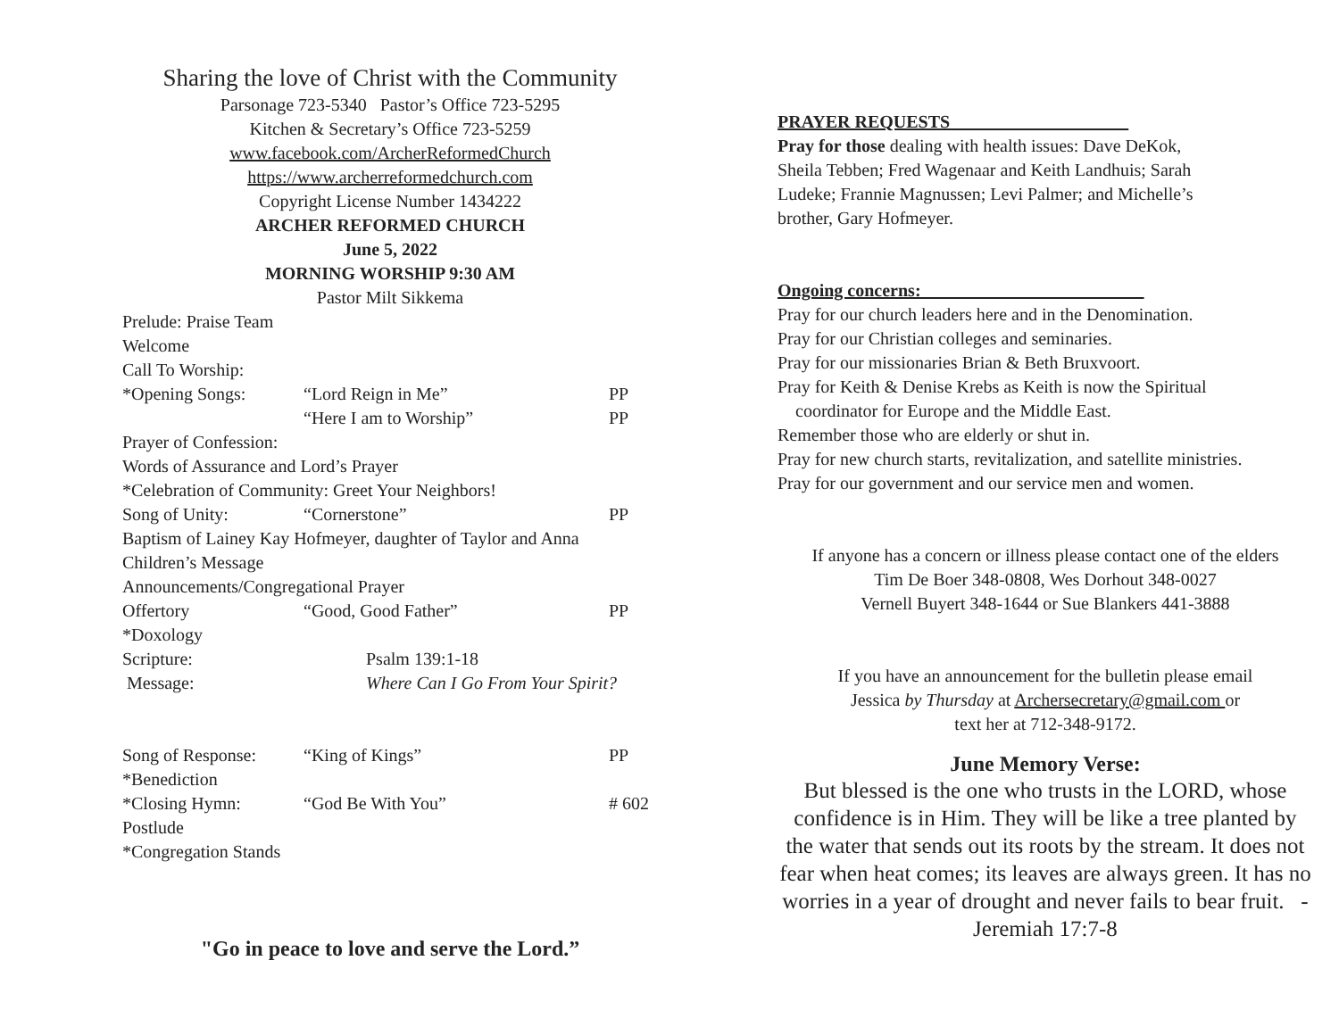Sharing the love of Christ with the Community
Parsonage 723-5340 Pastor’s Office 723-5295
Kitchen & Secretary’s Office 723-5259
www.facebook.com/ArcherReformedChurch
https://www.archerreformedchurch.com
Copyright License Number 1434222
ARCHER REFORMED CHURCH
June 5, 2022
MORNING WORSHIP 9:30 AM
Pastor Milt Sikkema
Prelude: Praise Team
Welcome
Call To Worship:
*Opening Songs: “Lord Reign in Me” PP
“Here I am to Worship” PP
Prayer of Confession:
Words of Assurance and Lord’s Prayer
*Celebration of Community: Greet Your Neighbors!
Song of Unity: “Cornerstone” PP
Baptism of Lainey Kay Hofmeyer, daughter of Taylor and Anna
Children’s Message
Announcements/Congregational Prayer
Offertory “Good, Good Father” PP
*Doxology
Scripture: Psalm 139:1-18
Message: Where Can I Go From Your Spirit?
Song of Response: “King of Kings” PP
*Benediction
*Closing Hymn: “God Be With You” # 602
Postlude
*Congregation Stands
"Go in peace to love and serve the Lord.”
PRAYER REQUESTS
Pray for those dealing with health issues: Dave DeKok,
Sheila Tebben; Fred Wagenaar and Keith Landhuis; Sarah
Ludeke; Frannie Magnussen; Levi Palmer; and Michelle’s
brother, Gary Hofmeyer.
Ongoing concerns:
Pray for our church leaders here and in the Denomination.
Pray for our Christian colleges and seminaries.
Pray for our missionaries Brian & Beth Bruxvoort.
Pray for Keith & Denise Krebs as Keith is now the Spiritual
coordinator for Europe and the Middle East.
Remember those who are elderly or shut in.
Pray for new church starts, revitalization, and satellite ministries.
Pray for our government and our service men and women.
If anyone has a concern or illness please contact one of the elders
Tim De Boer 348-0808, Wes Dorhout 348-0027
Vernell Buyert 348-1644 or Sue Blankers 441-3888
If you have an announcement for the bulletin please email
Jessica by Thursday at Archersecretary@gmail.com or
text her at 712-348-9172.
June Memory Verse:
But blessed is the one who trusts in the LORD, whose confidence is in Him. They will be like a tree planted by the water that sends out its roots by the stream. It does not fear when heat comes; its leaves are always green. It has no worries in a year of drought and never fails to bear fruit. -Jeremiah 17:7-8